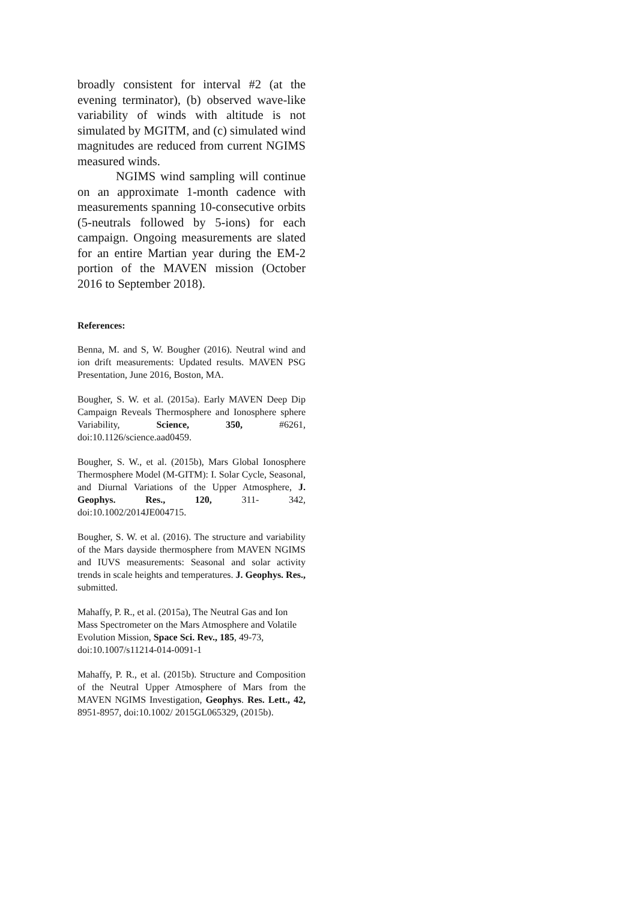broadly consistent for interval #2 (at the evening terminator), (b) observed wave-like variability of winds with altitude is not simulated by MGITM, and (c) simulated wind magnitudes are reduced from current NGIMS measured winds.
NGIMS wind sampling will continue on an approximate 1-month cadence with measurements spanning 10-consecutive orbits (5-neutrals followed by 5-ions) for each campaign. Ongoing measurements are slated for an entire Martian year during the EM-2 portion of the MAVEN mission (October 2016 to September 2018).
References:
Benna, M. and S, W. Bougher (2016). Neutral wind and ion drift measurements: Updated results. MAVEN PSG Presentation, June 2016, Boston, MA.
Bougher, S. W. et al. (2015a). Early MAVEN Deep Dip Campaign Reveals Thermosphere and Ionosphere sphere Variability, Science, 350, #6261, doi:10.1126/science.aad0459.
Bougher, S. W., et al. (2015b), Mars Global Ionosphere Thermosphere Model (M-GITM): I. Solar Cycle, Seasonal, and Diurnal Variations of the Upper Atmosphere, J. Geophys. Res., 120, 311- 342, doi:10.1002/2014JE004715.
Bougher, S. W. et al. (2016). The structure and variability of the Mars dayside thermosphere from MAVEN NGIMS and IUVS measurements: Seasonal and solar activity trends in scale heights and temperatures. J. Geophys. Res., submitted.
Mahaffy, P. R., et al. (2015a), The Neutral Gas and Ion Mass Spectrometer on the Mars Atmosphere and Volatile Evolution Mission, Space Sci. Rev., 185, 49-73, doi:10.1007/s11214-014-0091-1
Mahaffy, P. R., et al. (2015b). Structure and Composition of the Neutral Upper Atmosphere of Mars from the MAVEN NGIMS Investigation, Geophys. Res. Lett., 42, 8951-8957, doi:10.1002/ 2015GL065329, (2015b).